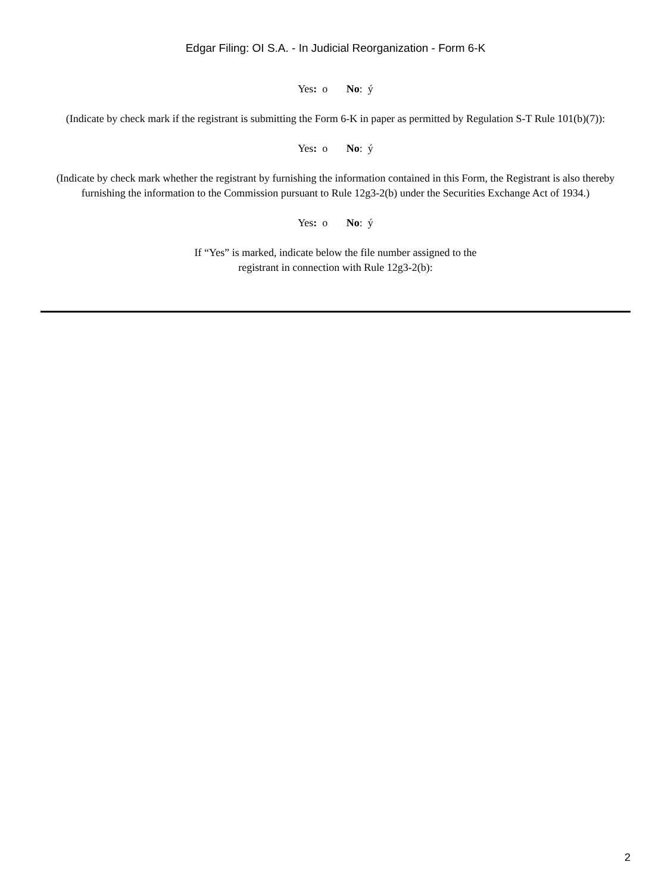Edgar Filing: OI S.A. - In Judicial Reorganization - Form 6-K
Yes: o No: ý
(Indicate by check mark if the registrant is submitting the Form 6-K in paper as permitted by Regulation S-T Rule 101(b)(7)):
Yes: o No: ý
(Indicate by check mark whether the registrant by furnishing the information contained in this Form, the Registrant is also thereby furnishing the information to the Commission pursuant to Rule 12g3-2(b) under the Securities Exchange Act of 1934.)
Yes: o No: ý
If “Yes” is marked, indicate below the file number assigned to the
registrant in connection with Rule 12g3-2(b):
2